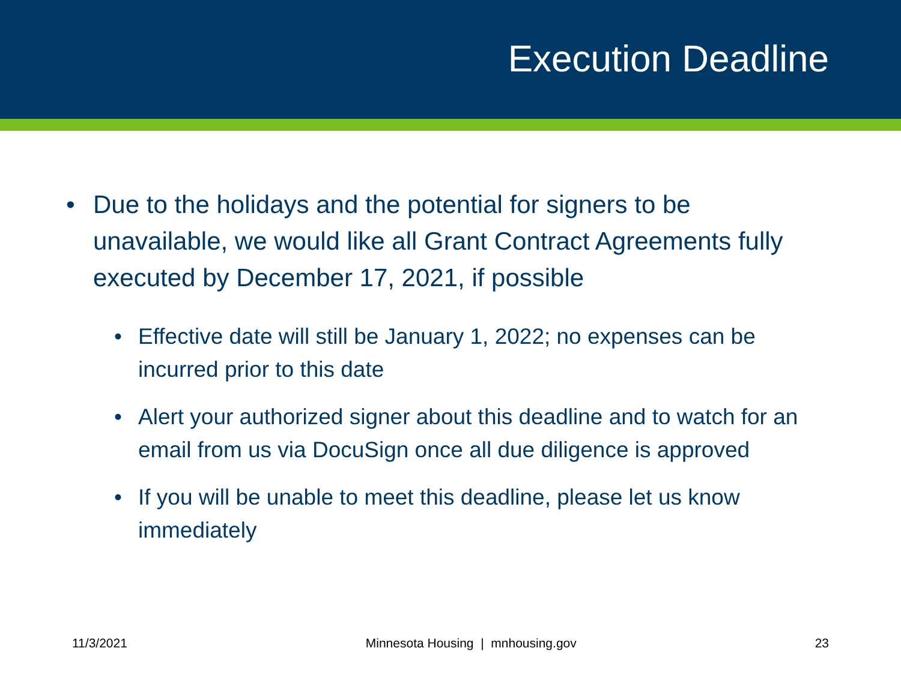Execution Deadline
• Due to the holidays and the potential for signers to be unavailable, we would like all Grant Contract Agreements fully executed by December 17, 2021, if possible
• Effective date will still be January 1, 2022; no expenses can be incurred prior to this date
• Alert your authorized signer about this deadline and to watch for an email from us via DocuSign once all due diligence is approved
• If you will be unable to meet this deadline, please let us know immediately
11/3/2021 Minnesota Housing | mnhousing.gov 23